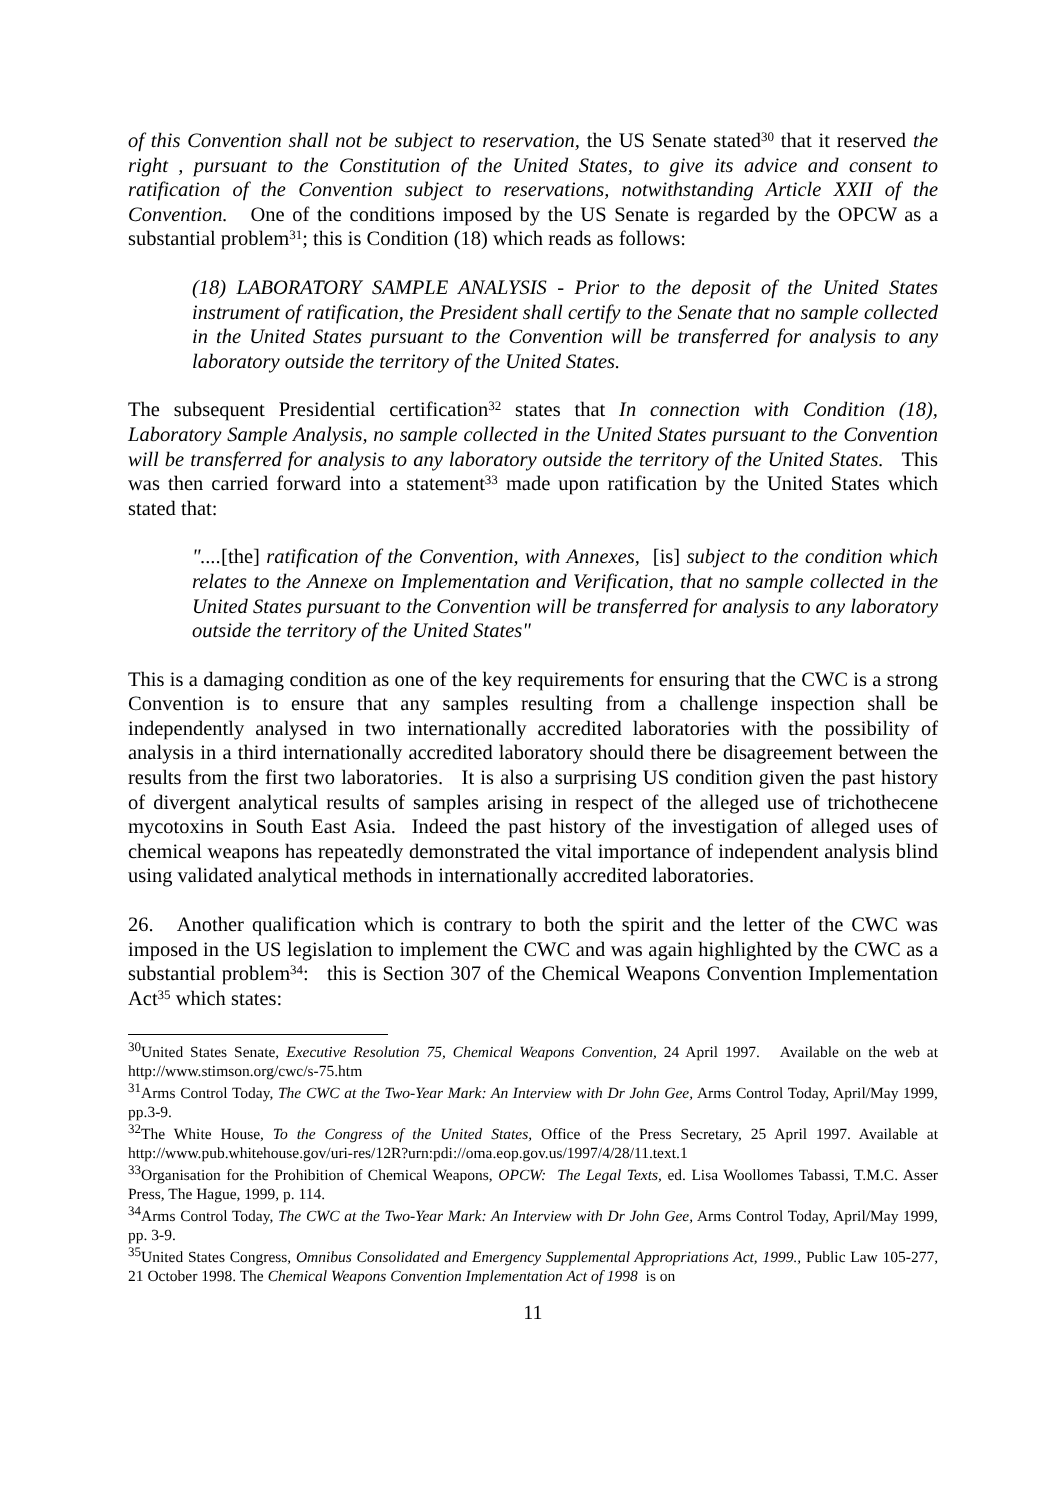of this Convention shall not be subject to reservation, the US Senate stated<sup>30</sup> that it reserved the right , pursuant to the Constitution of the United States, to give its advice and consent to ratification of the Convention subject to reservations, notwithstanding Article XXII of the Convention. One of the conditions imposed by the US Senate is regarded by the OPCW as a substantial problem<sup>31</sup>; this is Condition (18) which reads as follows:
(18) LABORATORY SAMPLE ANALYSIS - Prior to the deposit of the United States instrument of ratification, the President shall certify to the Senate that no sample collected in the United States pursuant to the Convention will be transferred for analysis to any laboratory outside the territory of the United States.
The subsequent Presidential certification<sup>32</sup> states that In connection with Condition (18), Laboratory Sample Analysis, no sample collected in the United States pursuant to the Convention will be transferred for analysis to any laboratory outside the territory of the United States. This was then carried forward into a statement<sup>33</sup> made upon ratification by the United States which stated that:
"....[the] ratification of the Convention, with Annexes, [is] subject to the condition which relates to the Annexe on Implementation and Verification, that no sample collected in the United States pursuant to the Convention will be transferred for analysis to any laboratory outside the territory of the United States"
This is a damaging condition as one of the key requirements for ensuring that the CWC is a strong Convention is to ensure that any samples resulting from a challenge inspection shall be independently analysed in two internationally accredited laboratories with the possibility of analysis in a third internationally accredited laboratory should there be disagreement between the results from the first two laboratories. It is also a surprising US condition given the past history of divergent analytical results of samples arising in respect of the alleged use of trichothecene mycotoxins in South East Asia. Indeed the past history of the investigation of alleged uses of chemical weapons has repeatedly demonstrated the vital importance of independent analysis blind using validated analytical methods in internationally accredited laboratories.
26. Another qualification which is contrary to both the spirit and the letter of the CWC was imposed in the US legislation to implement the CWC and was again highlighted by the CWC as a substantial problem<sup>34</sup>: this is Section 307 of the Chemical Weapons Convention Implementation Act<sup>35</sup> which states:
<sup>30</sup> United States Senate, Executive Resolution 75, Chemical Weapons Convention, 24 April 1997. Available on the web at http://www.stimson.org/cwc/s-75.htm
<sup>31</sup> Arms Control Today, The CWC at the Two-Year Mark: An Interview with Dr John Gee, Arms Control Today, April/May 1999, pp.3-9.
<sup>32</sup> The White House, To the Congress of the United States, Office of the Press Secretary, 25 April 1997. Available at http://www.pub.whitehouse.gov/uri-res/12R?urn:pdi://oma.eop.gov.us/1997/4/28/11.text.1
<sup>33</sup> Organisation for the Prohibition of Chemical Weapons, OPCW: The Legal Texts, ed. Lisa Woollomes Tabassi, T.M.C. Asser Press, The Hague, 1999, p. 114.
<sup>34</sup> Arms Control Today, The CWC at the Two-Year Mark: An Interview with Dr John Gee, Arms Control Today, April/May 1999, pp. 3-9.
<sup>35</sup> United States Congress, Omnibus Consolidated and Emergency Supplemental Appropriations Act, 1999., Public Law 105-277, 21 October 1998. The Chemical Weapons Convention Implementation Act of 1998 is on
11